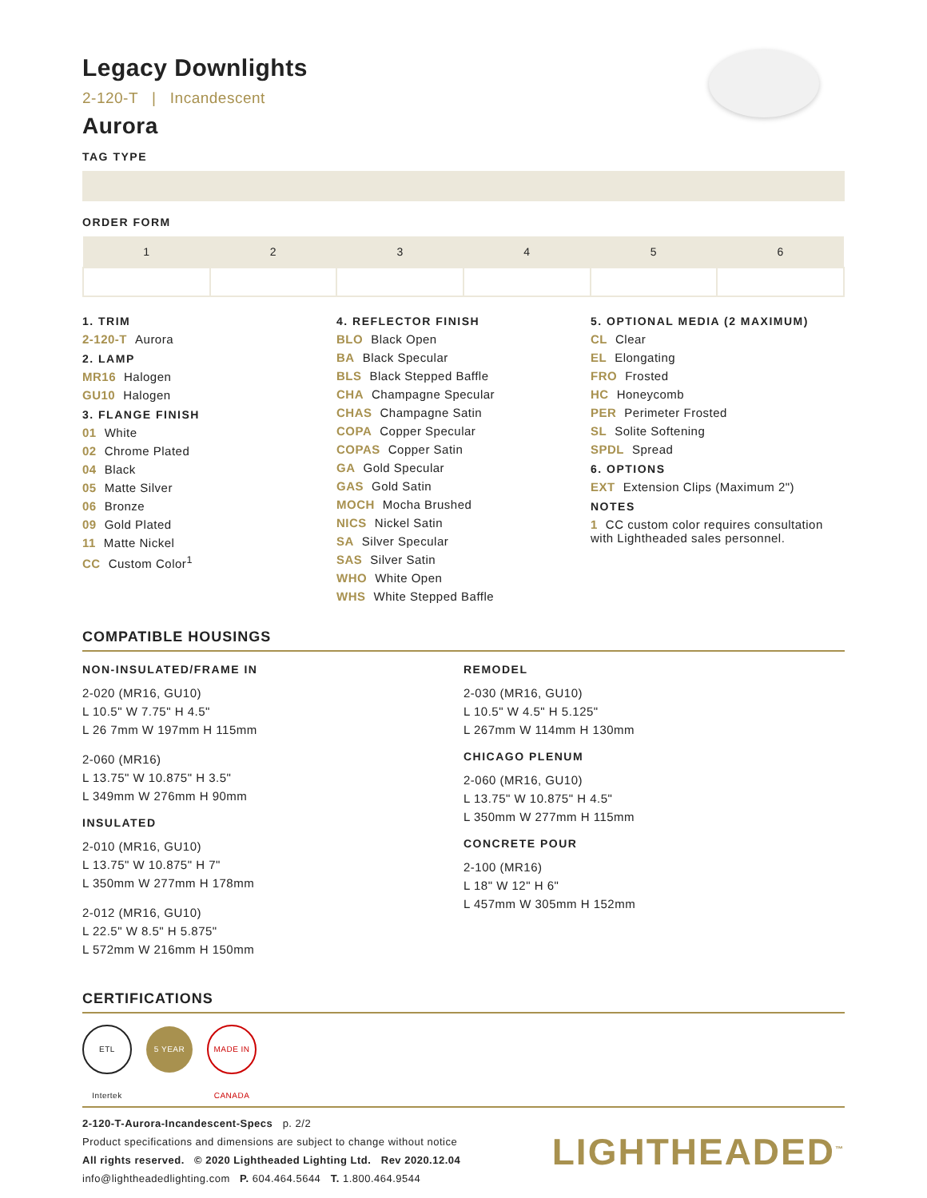Legacy Downlights
2-120-T | Incandescent
Aurora
TAG TYPE
ORDER FORM
| 1 | 2 | 3 | 4 | 5 | 6 |
| --- | --- | --- | --- | --- | --- |
1. TRIM
2-120-T Aurora
2. LAMP
MR16 Halogen
GU10 Halogen
3. FLANGE FINISH
01 White
02 Chrome Plated
04 Black
05 Matte Silver
06 Bronze
09 Gold Plated
11 Matte Nickel
CC Custom Color<sup>1</sup>
4. REFLECTOR FINISH
BLO Black Open
BA Black Specular
BLS Black Stepped Baffle
CHA Champagne Specular
CHAS Champagne Satin
COPA Copper Specular
COPAS Copper Satin
GA Gold Specular
GAS Gold Satin
MOCH Mocha Brushed
NICS Nickel Satin
SA Silver Specular
SAS Silver Satin
WHO White Open
WHS White Stepped Baffle
5. OPTIONAL MEDIA (2 MAXIMUM)
CL Clear
EL Elongating
FRO Frosted
HC Honeycomb
PER Perimeter Frosted
SL Solite Softening
SPDL Spread
6. OPTIONS
EXT Extension Clips (Maximum 2")
NOTES
1 CC custom color requires consultation with Lightheaded sales personnel.
COMPATIBLE HOUSINGS
NON-INSULATED/FRAME IN
2-020 (MR16, GU10)
L 10.5" W 7.75" H 4.5"
L 26 7mm W 197mm H 115mm
2-060 (MR16)
L 13.75" W 10.875" H 3.5"
L 349mm W 276mm H 90mm
INSULATED
2-010 (MR16, GU10)
L 13.75" W 10.875" H 7"
L 350mm W 277mm H 178mm
2-012 (MR16, GU10)
L 22.5" W 8.5" H 5.875"
L 572mm W 216mm H 150mm
REMODEL
2-030 (MR16, GU10)
L 10.5" W 4.5" H 5.125"
L 267mm W 114mm H 130mm
CHICAGO PLENUM
2-060 (MR16, GU10)
L 13.75" W 10.875" H 4.5"
L 350mm W 277mm H 115mm
CONCRETE POUR
2-100 (MR16)
L 18" W 12" H 6"
L 457mm W 305mm H 152mm
CERTIFICATIONS
ETL Intertek 5 YEAR MADE IN CANADA
2-120-T-Aurora-Incandescent-Specs p. 2/2
Product specifications and dimensions are subject to change without notice
All rights reserved. © 2020 Lightheaded Lighting Ltd. Rev 2020.12.04
info@lightheadedlighting.com P. 604.464.5644 T. 1.800.464.9544
LIGHTHEADED<sup>™</sup>